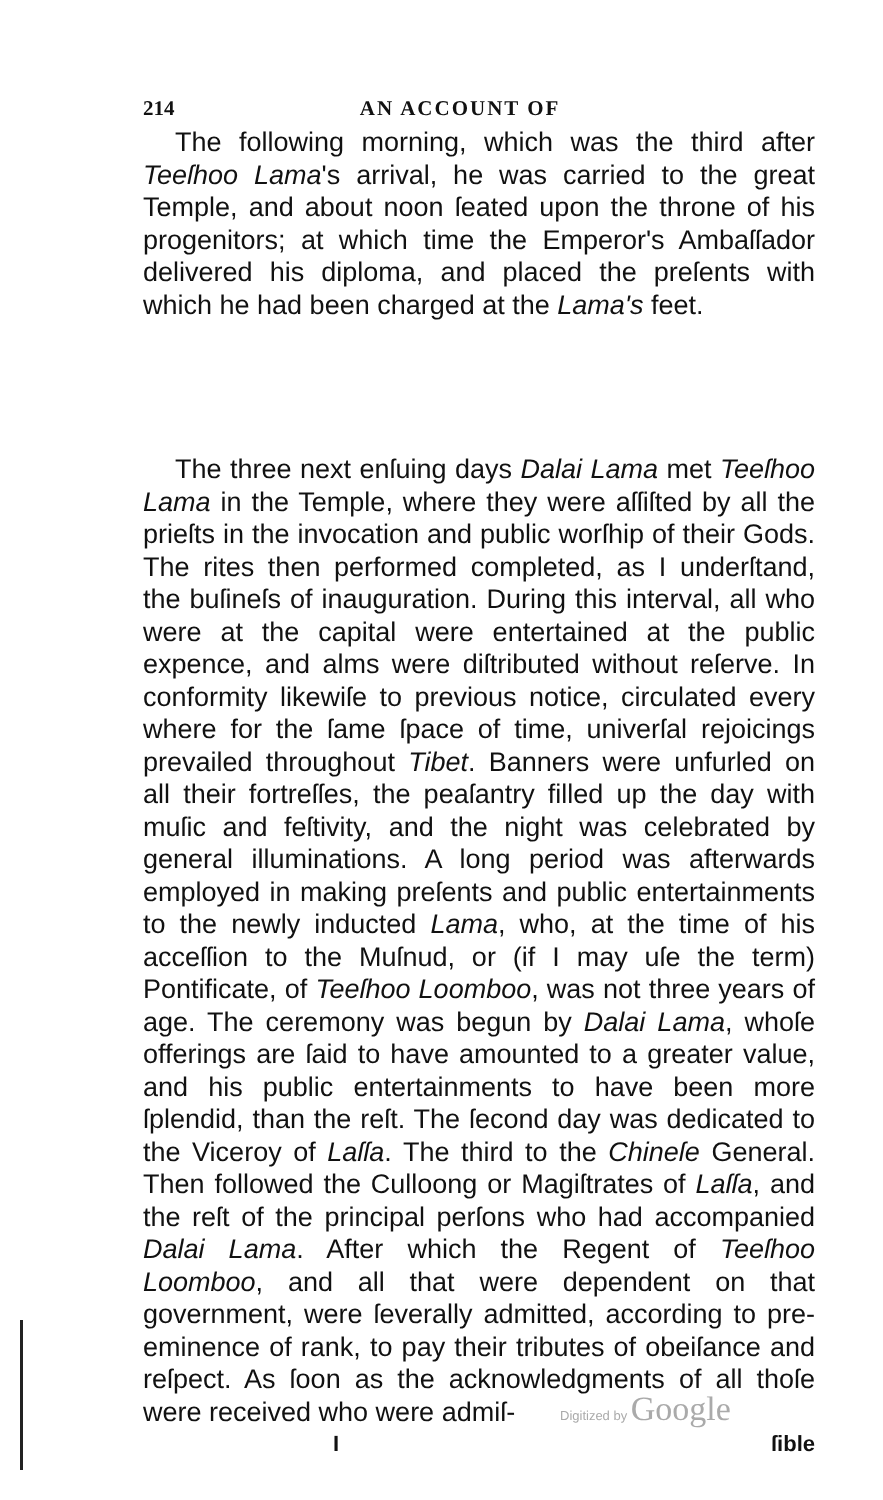214 AN ACCOUNT OF
The following morning, which was the third after Teeſhoo Lama's arrival, he was carried to the great Temple, and about noon ſeated upon the throne of his progenitors; at which time the Emperor's Ambaſſador delivered his diploma, and placed the preſents with which he had been charged at the Lama's feet.
The three next enſuing days Dalai Lama met Teeſhoo Lama in the Temple, where they were aſſiſted by all the prieſts in the invocation and public worſhip of their Gods. The rites then performed completed, as I underſtand, the buſineſs of inauguration. During this interval, all who were at the capital were entertained at the public expence, and alms were diſtributed without reſerve. In conformity likewiſe to previous notice, circulated every where for the ſame ſpace of time, univerſal rejoicings prevailed throughout Tibet. Banners were unfurled on all their fortreſſes, the peaſantry filled up the day with muſic and feſtivity, and the night was celebrated by general illuminations. A long period was afterwards employed in making preſents and public entertainments to the newly inducted Lama, who, at the time of his acceſſion to the Muſnud, or (if I may uſe the term) Pontificate, of Teeſhoo Loomboo, was not three years of age. The ceremony was begun by Dalai Lama, whoſe offerings are ſaid to have amounted to a greater value, and his public entertainments to have been more ſplendid, than the reſt. The ſecond day was dedicated to the Viceroy of Laſſa. The third to the Chineſe General. Then followed the Culloong or Magiſtrates of Laſſa, and the reſt of the principal perſons who had accompanied Dalai Lama. After which the Regent of Teeſhoo Loomboo, and all that were dependent on that government, were ſeverally admitted, according to pre-eminence of rank, to pay their tributes of obeiſance and reſpect. As ſoon as the acknowledgments of all thoſe were received who were admiſ-
I ſible
Digitized by Google